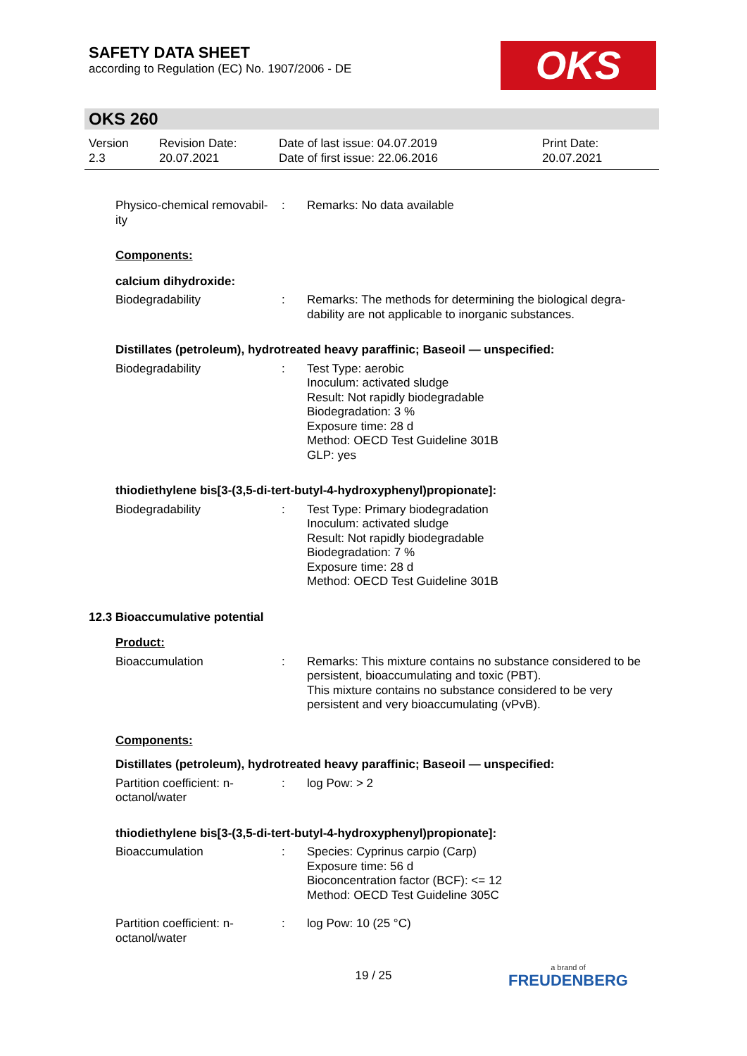SAFETY DATA SHEET
according to Regulation (EC) No. 1907/2006 - DE
OKS
OKS 260
Version
2.3
Revision Date:
20.07.2021
Date of last issue: 04.07.2019
Date of first issue: 22.06.2016
Print Date:
20.07.2021
Physico-chemical removabil-
ity
: Remarks: No data available
Components:
calcium dihydroxide:
Biodegradability : Remarks: The methods for determining the biological degra-
dability are not applicable to inorganic substances.
Distillates (petroleum), hydrotreated heavy paraffinic; Baseoil — unspecified:
Biodegradability : Test Type: aerobic
Inoculum: activated sludge
Result: Not rapidly biodegradable
Biodegradation: 3 %
Exposure time: 28 d
Method: OECD Test Guideline 301B
GLP: yes
thiodiethylene bis[3-(3,5-di-tert-butyl-4-hydroxyphenyl)propionate]:
Biodegradability : Test Type: Primary biodegradation
Inoculum: activated sludge
Result: Not rapidly biodegradable
Biodegradation: 7 %
Exposure time: 28 d
Method: OECD Test Guideline 301B
12.3 Bioaccumulative potential
Product:
Bioaccumulation : Remarks: This mixture contains no substance considered to be persistent, bioaccumulating and toxic (PBT).
This mixture contains no substance considered to be very persistent and very bioaccumulating (vPvB).
Components:
Distillates (petroleum), hydrotreated heavy paraffinic; Baseoil — unspecified:
Partition coefficient: n-
octanol/water
: log Pow: > 2
thiodiethylene bis[3-(3,5-di-tert-butyl-4-hydroxyphenyl)propionate]:
Bioaccumulation : Species: Cyprinus carpio (Carp)
Exposure time: 56 d
Bioconcentration factor (BCF): <= 12
Method: OECD Test Guideline 305C
Partition coefficient: n-
octanol/water
: log Pow: 10 (25 °C)
19 / 25 a brand of
FREUDENBERG